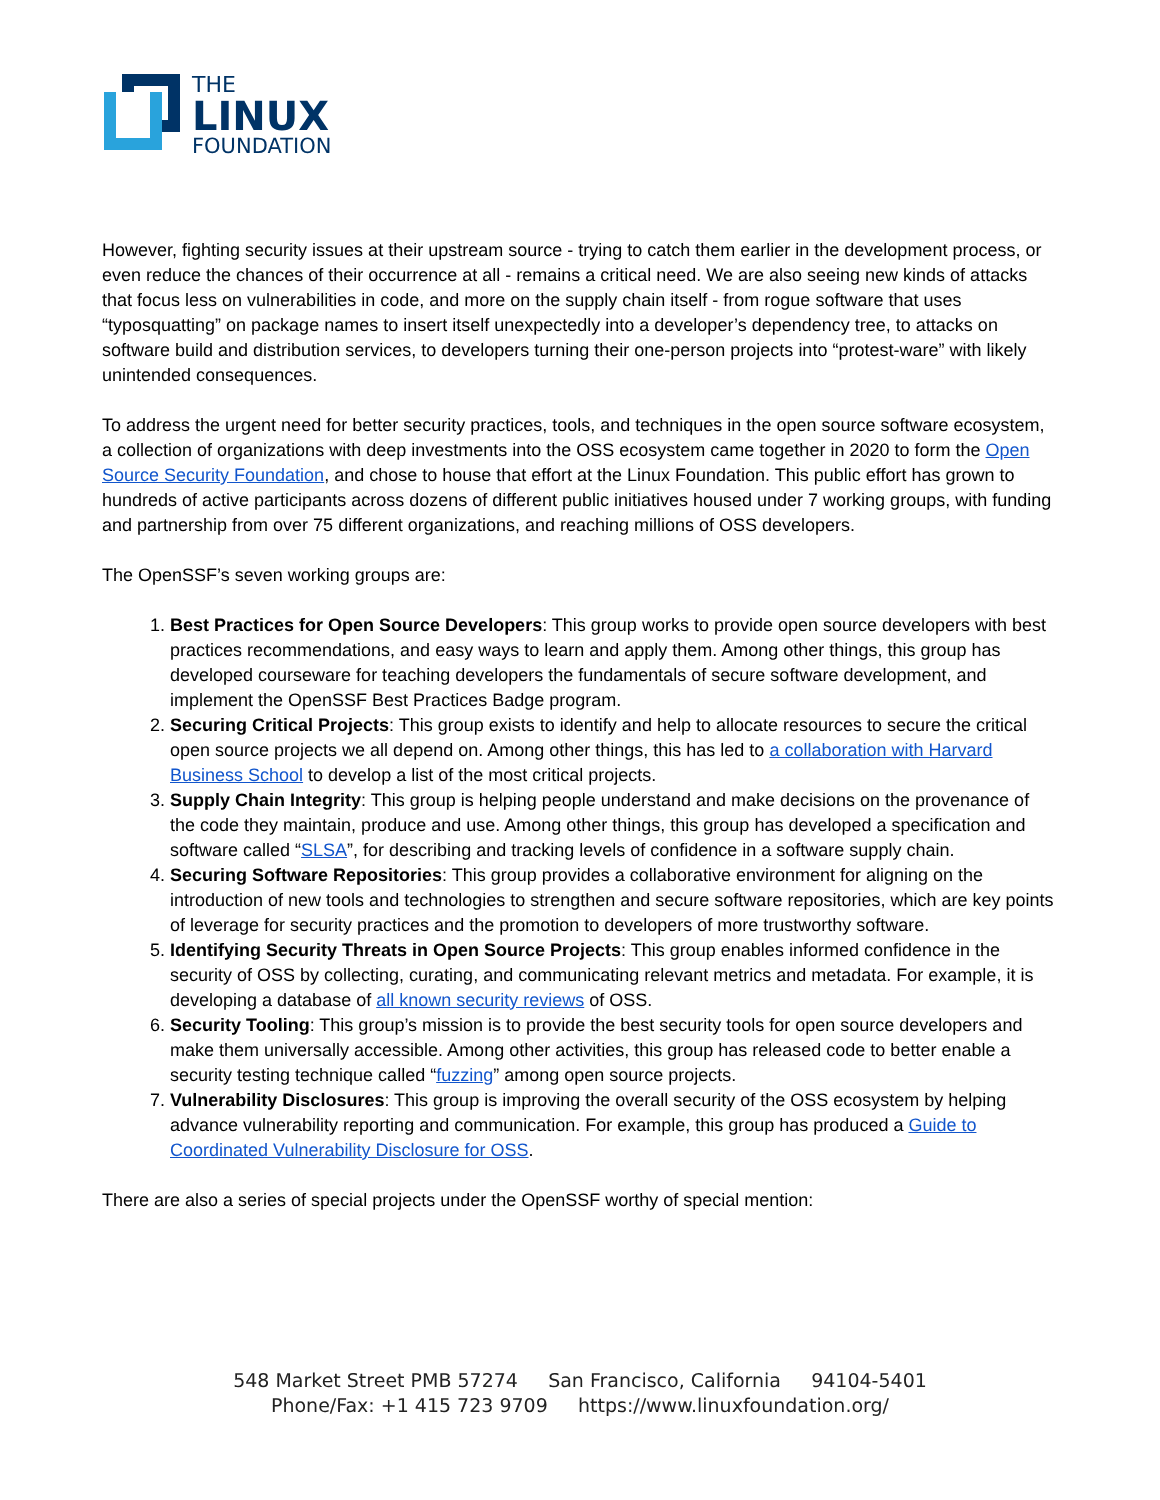THE
LINUX
FOUNDATION
However, fighting security issues at their upstream source - trying to catch them earlier in the development process, or even reduce the chances of their occurrence at all - remains a critical need. We are also seeing new kinds of attacks that focus less on vulnerabilities in code, and more on the supply chain itself - from rogue software that uses “typosquatting” on package names to insert itself unexpectedly into a developer’s dependency tree, to attacks on software build and distribution services, to developers turning their one-person projects into “protest-ware” with likely unintended consequences.
To address the urgent need for better security practices, tools, and techniques in the open source software ecosystem, a collection of organizations with deep investments into the OSS ecosystem came together in 2020 to form the Open Source Security Foundation, and chose to house that effort at the Linux Foundation. This public effort has grown to hundreds of active participants across dozens of different public initiatives housed under 7 working groups, with funding and partnership from over 75 different organizations, and reaching millions of OSS developers.
The OpenSSF’s seven working groups are:
1. Best Practices for Open Source Developers: This group works to provide open source developers with best practices recommendations, and easy ways to learn and apply them. Among other things, this group has developed courseware for teaching developers the fundamentals of secure software development, and implement the OpenSSF Best Practices Badge program.
2. Securing Critical Projects: This group exists to identify and help to allocate resources to secure the critical open source projects we all depend on. Among other things, this has led to a collaboration with Harvard Business School to develop a list of the most critical projects.
3. Supply Chain Integrity: This group is helping people understand and make decisions on the provenance of the code they maintain, produce and use. Among other things, this group has developed a specification and software called “SLSA”, for describing and tracking levels of confidence in a software supply chain.
4. Securing Software Repositories: This group provides a collaborative environment for aligning on the introduction of new tools and technologies to strengthen and secure software repositories, which are key points of leverage for security practices and the promotion to developers of more trustworthy software.
5. Identifying Security Threats in Open Source Projects: This group enables informed confidence in the security of OSS by collecting, curating, and communicating relevant metrics and metadata. For example, it is developing a database of all known security reviews of OSS.
6. Security Tooling: This group’s mission is to provide the best security tools for open source developers and make them universally accessible. Among other activities, this group has released code to better enable a security testing technique called “fuzzing” among open source projects.
7. Vulnerability Disclosures: This group is improving the overall security of the OSS ecosystem by helping advance vulnerability reporting and communication. For example, this group has produced a Guide to Coordinated Vulnerability Disclosure for OSS.
There are also a series of special projects under the OpenSSF worthy of special mention:
548 Market Street PMB 57274 San Francisco, California 94104-5401
Phone/Fax: +1 415 723 9709 https://www.linuxfoundation.org/